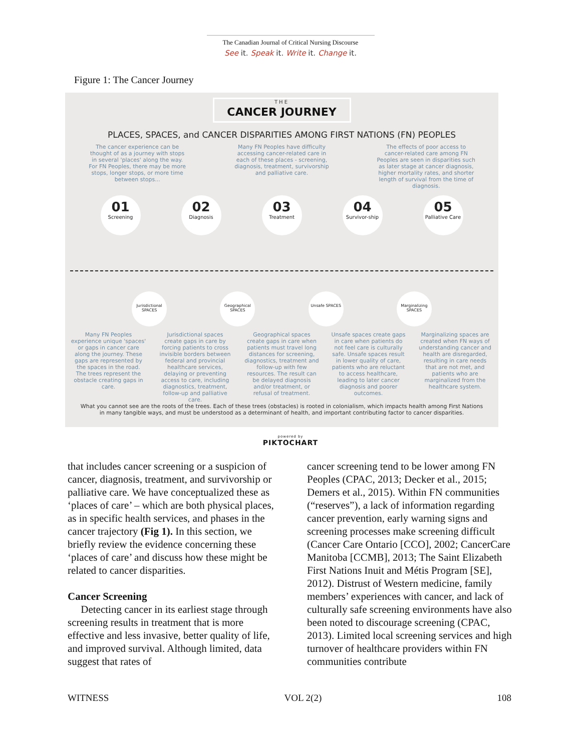The Canadian Journal of Critical Nursing Discourse
See it. Speak it. Write it. Change it.
Figure 1: The Cancer Journey
THE
CANCER JOURNEY
PLACES, SPACES, and CANCER DISPARITIES AMONG FIRST NATIONS (FN) PEOPLES
The cancer experience can be thought of as a journey with stops in several 'places' along the way. For FN Peoples, there may be more stops, longer stops, or more time between stops...
Many FN Peoples have difficulty accessing cancer-related care in each of these places - screening, diagnosis, treatment, survivorship and palliative care.
The effects of poor access to cancer-related care among FN Peoples are seen in disparities such as later stage at cancer diagnosis, higher mortality rates, and shorter length of survival from the time of diagnosis.
01
Screening
02
Diagnosis
03
Treatment
04
Survivor-ship
05
Palliative Care
Jurisdictional SPACES
Geographical SPACES
Unsafe SPACES Marginalizing SPACES
Many FN Peoples experience unique 'spaces' or gaps in cancer care along the journey. These gaps are represented by the spaces in the road. The trees represent the obstacle creating gaps in care.
Jurisdictional spaces create gaps in care by forcing patients to cross invisible borders between federal and provincial healthcare services, delaying or preventing access to care, including diagnostics, treatment, follow-up and palliative care.
Geographical spaces create gaps in care when patients must travel long distances for screening, diagnostics, treatment and follow-up with few resources. The result can be delayed diagnosis and/or treatment, or refusal of treatment.
Unsafe spaces create gaps in care when patients do not feel care is culturally safe. Unsafe spaces result in lower quality of care, patients who are reluctant to access healthcare, leading to later cancer diagnosis and poorer outcomes.
Marginalizing spaces are created when FN ways of understanding cancer and health are disregarded, resulting in care needs that are not met, and patients who are marginalized from the healthcare system.
What you cannot see are the roots of the trees. Each of these trees (obstacles) is rooted in colonialism, which impacts health among First Nations in many tangible ways, and must be understood as a determinant of health, and important contributing factor to cancer disparities.
powered by
PIKTOCHART
that includes cancer screening or a suspicion of cancer, diagnosis, treatment, and survivorship or palliative care. We have conceptualized these as ‘places of care’ – which are both physical places, as in specific health services, and phases in the cancer trajectory (Fig 1). In this section, we briefly review the evidence concerning these ‘places of care’ and discuss how these might be related to cancer disparities.
Cancer Screening
Detecting cancer in its earliest stage through screening results in treatment that is more effective and less invasive, better quality of life, and improved survival. Although limited, data suggest that rates of
cancer screening tend to be lower among FN Peoples (CPAC, 2013; Decker et al., 2015; Demers et al., 2015). Within FN communities (“reserves”), a lack of information regarding cancer prevention, early warning signs and screening processes make screening difficult (Cancer Care Ontario [CCO], 2002; CancerCare Manitoba [CCMB], 2013; The Saint Elizabeth First Nations Inuit and Métis Program [SE], 2012). Distrust of Western medicine, family members’ experiences with cancer, and lack of culturally safe screening environments have also been noted to discourage screening (CPAC, 2013). Limited local screening services and high turnover of healthcare providers within FN communities contribute
WITNESS VOL 2(2) 108